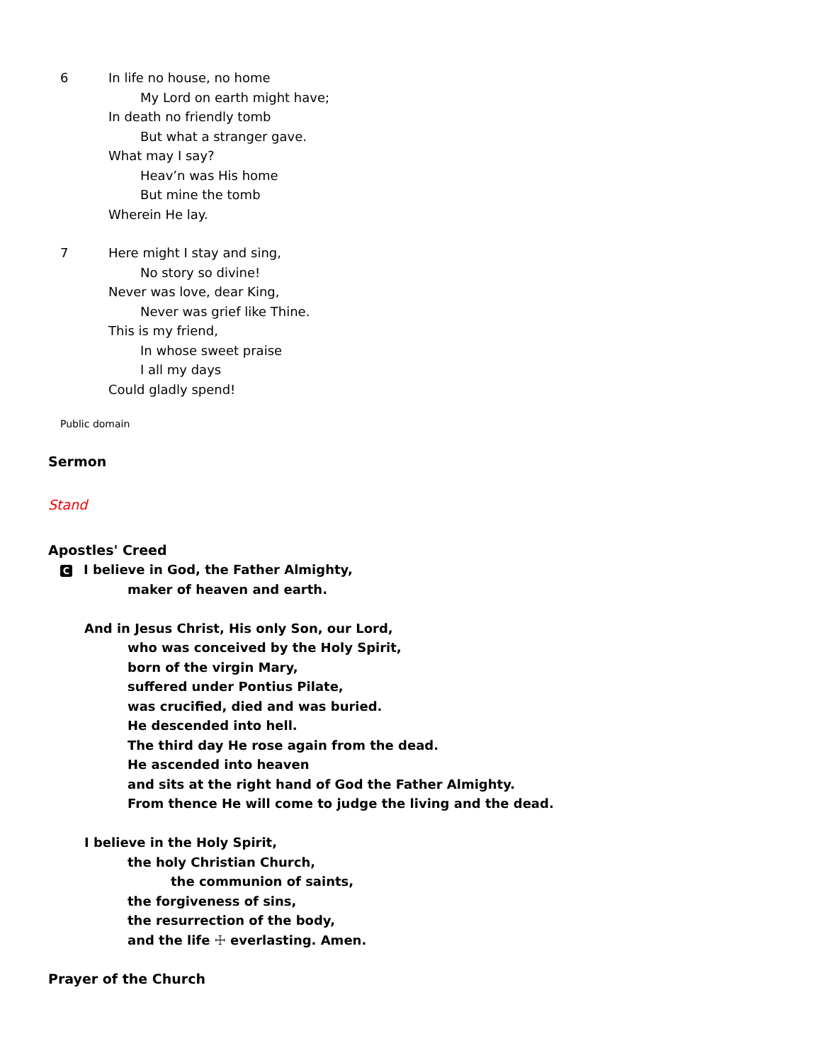6 In life no house, no home
My Lord on earth might have;
In death no friendly tomb
But what a stranger gave.
What may I say?
Heav’n was His home
But mine the tomb
Wherein He lay.
7 Here might I stay and sing,
No story so divine!
Never was love, dear King,
Never was grief like Thine.
This is my friend,
In whose sweet praise
I all my days
Could gladly spend!
Public domain
Sermon
Stand
Apostles' Creed
C I believe in God, the Father Almighty,
maker of heaven and earth.
And in Jesus Christ, His only Son, our Lord,
who was conceived by the Holy Spirit,
born of the virgin Mary,
suffered under Pontius Pilate,
was crucified, died and was buried.
He descended into hell.
The third day He rose again from the dead.
He ascended into heaven
and sits at the right hand of God the Father Almighty.
From thence He will come to judge the living and the dead.
I believe in the Holy Spirit,
the holy Christian Church,
the communion of saints,
the forgiveness of sins,
the resurrection of the body,
and the life ☩ everlasting. Amen.
Prayer of the Church